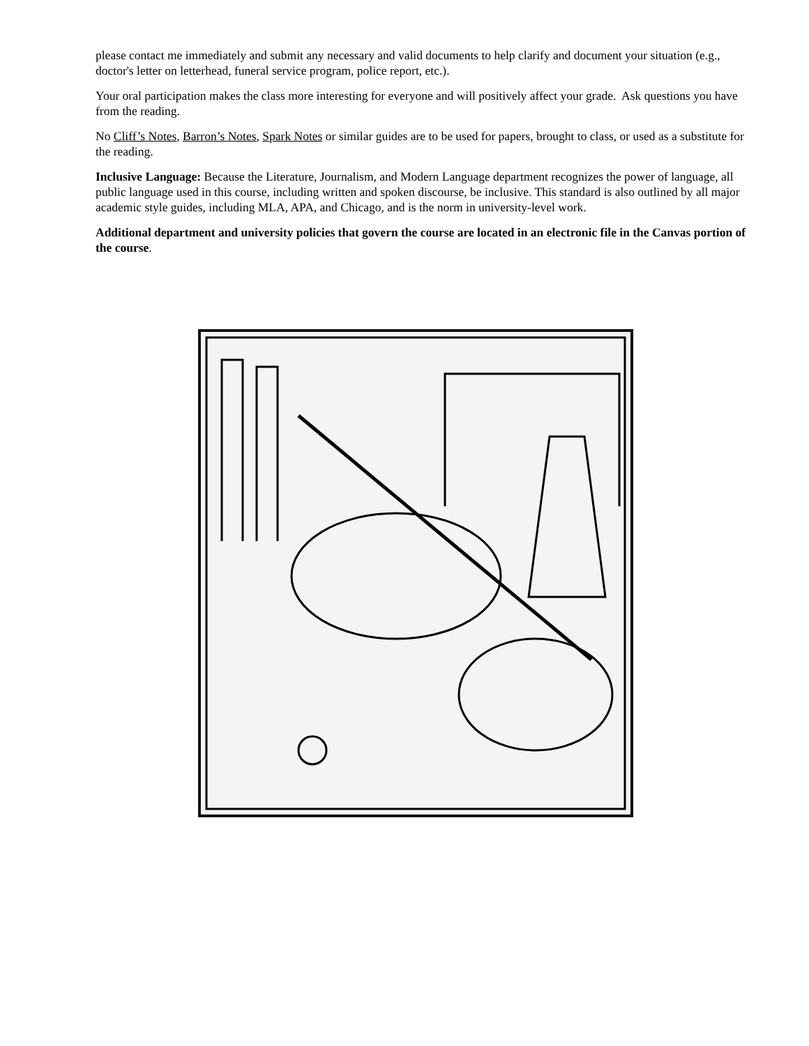please contact me immediately and submit any necessary and valid documents to help clarify and document your situation (e.g., doctor's letter on letterhead, funeral service program, police report, etc.).
Your oral participation makes the class more interesting for everyone and will positively affect your grade. Ask questions you have from the reading.
No Cliff’s Notes, Barron’s Notes, Spark Notes or similar guides are to be used for papers, brought to class, or used as a substitute for the reading.
Inclusive Language: Because the Literature, Journalism, and Modern Language department recognizes the power of language, all public language used in this course, including written and spoken discourse, be inclusive. This standard is also outlined by all major academic style guides, including MLA, APA, and Chicago, and is the norm in university-level work.
Additional department and university policies that govern the course are located in an electronic file in the Canvas portion of the course.